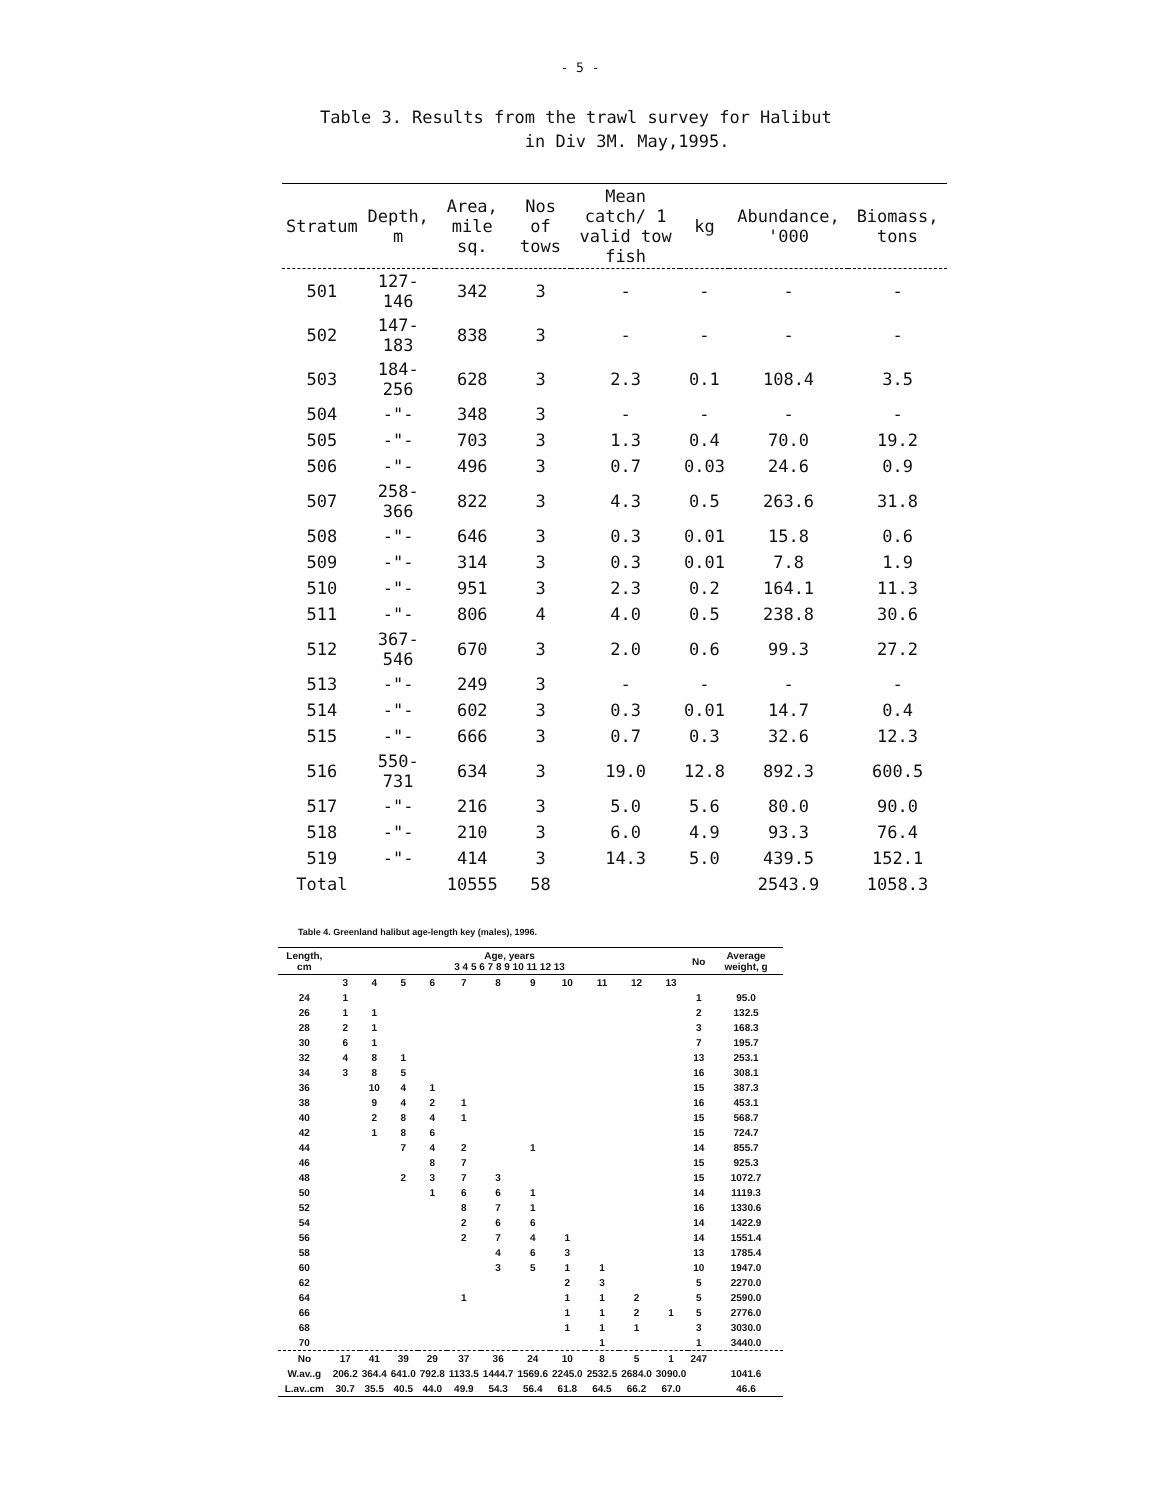- 5 -
Table 3. Results from the trawl survey for Halibut
in Div 3M. May,1995.
| Stratum | Depth, m | Area, mile sq. | Nos of tows | Mean catch/ 1 valid tow fish | kg | Abundance, '000 | Biomass, tons |
| --- | --- | --- | --- | --- | --- | --- | --- |
| 501 | 127-146 | 342 | 3 | - | - | - | - |
| 502 | 147-183 | 838 | 3 | - | - | - | - |
| 503 | 184-256 | 628 | 3 | 2.3 | 0.1 | 108.4 | 3.5 |
| 504 | -"- | 348 | 3 | - | - | - | - |
| 505 | -"- | 703 | 3 | 1.3 | 0.4 | 70.0 | 19.2 |
| 506 | -"- | 496 | 3 | 0.7 | 0.03 | 24.6 | 0.9 |
| 507 | 258-366 | 822 | 3 | 4.3 | 0.5 | 263.6 | 31.8 |
| 508 | -"- | 646 | 3 | 0.3 | 0.01 | 15.8 | 0.6 |
| 509 | -"- | 314 | 3 | 0.3 | 0.01 | 7.8 | 1.9 |
| 510 | -"- | 951 | 3 | 2.3 | 0.2 | 164.1 | 11.3 |
| 511 | -"- | 806 | 4 | 4.0 | 0.5 | 238.8 | 30.6 |
| 512 | 367-546 | 670 | 3 | 2.0 | 0.6 | 99.3 | 27.2 |
| 513 | -"- | 249 | 3 | - | - | - | - |
| 514 | -"- | 602 | 3 | 0.3 | 0.01 | 14.7 | 0.4 |
| 515 | -"- | 666 | 3 | 0.7 | 0.3 | 32.6 | 12.3 |
| 516 | 550-731 | 634 | 3 | 19.0 | 12.8 | 892.3 | 600.5 |
| 517 | -"- | 216 | 3 | 5.0 | 5.6 | 80.0 | 90.0 |
| 518 | -"- | 210 | 3 | 6.0 | 4.9 | 93.3 | 76.4 |
| 519 | -"- | 414 | 3 | 14.3 | 5.0 | 439.5 | 152.1 |
| Total | | 10555 | 58 | | | 2543.9 | 1058.3 |
Table 4. Greenland halibut age-length key (males), 1996.
| Length, cm | Age, years 3 4 5 6 7 8 9 10 11 12 13 | | | | | | | | | | | No | Average weight, g |
| --- | --- | --- | --- | --- | --- | --- | --- | --- | --- | --- | --- | --- | --- |
| | 3 | 4 | 5 | 6 | 7 | 8 | 9 | 10 | 11 | 12 | 13 | | |
| 24 | 1 | | | | | | | | | | | 1 | 95.0 |
| 26 | 1 | 1 | | | | | | | | | | 2 | 132.5 |
| 28 | 2 | 1 | | | | | | | | | | 3 | 168.3 |
| 30 | 6 | 1 | | | | | | | | | | 7 | 195.7 |
| 32 | 4 | 8 | 1 | | | | | | | | | 13 | 253.1 |
| 34 | 3 | 8 | 5 | | | | | | | | | 16 | 308.1 |
| 36 | | 10 | 4 | 1 | | | | | | | | 15 | 387.3 |
| 38 | | 9 | 4 | 2 | 1 | | | | | | | 16 | 453.1 |
| 40 | | 2 | 8 | 4 | 1 | | | | | | | 15 | 568.7 |
| 42 | | 1 | 8 | 6 | | | | | | | | 15 | 724.7 |
| 44 | | | 7 | 4 | 2 | | 1 | | | | | 14 | 855.7 |
| 46 | | | | 8 | 7 | | | | | | | 15 | 925.3 |
| 48 | | | 2 | 3 | 7 | 3 | | | | | | 15 | 1072.7 |
| 50 | | | | 1 | 6 | 6 | 1 | | | | | 14 | 1119.3 |
| 52 | | | | | 8 | 7 | 1 | | | | | 16 | 1330.6 |
| 54 | | | | | 2 | 6 | 6 | | | | | 14 | 1422.9 |
| 56 | | | | | 2 | 7 | 4 | 1 | | | | 14 | 1551.4 |
| 58 | | | | | | 4 | 6 | 3 | | | | 13 | 1785.4 |
| 60 | | | | | | 3 | 5 | 1 | 1 | | | 10 | 1947.0 |
| 62 | | | | | | | | 2 | 3 | | | 5 | 2270.0 |
| 64 | | | | | 1 | | | 1 | 1 | 2 | | 5 | 2590.0 |
| 66 | | | | | | | | 1 | 1 | 2 | 1 | 5 | 2776.0 |
| 68 | | | | | | | | 1 | 1 | 1 | | 3 | 3030.0 |
| 70 | | | | | | | | | 1 | | | 1 | 3440.0 |
| No | 17 | 41 | 39 | 29 | 37 | 36 | 24 | 10 | 8 | 5 | 1 | 247 | |
| W.av..g | 206.2 | 364.4 | 641.0 | 792.8 | 1133.5 | 1444.7 | 1569.6 | 2245.0 | 2532.5 | 2684.0 | 3090.0 | | 1041.6 |
| L.av..cm | 30.7 | 35.5 | 40.5 | 44.0 | 49.9 | 54.3 | 56.4 | 61.8 | 64.5 | 66.2 | 67.0 | | 46.6 |